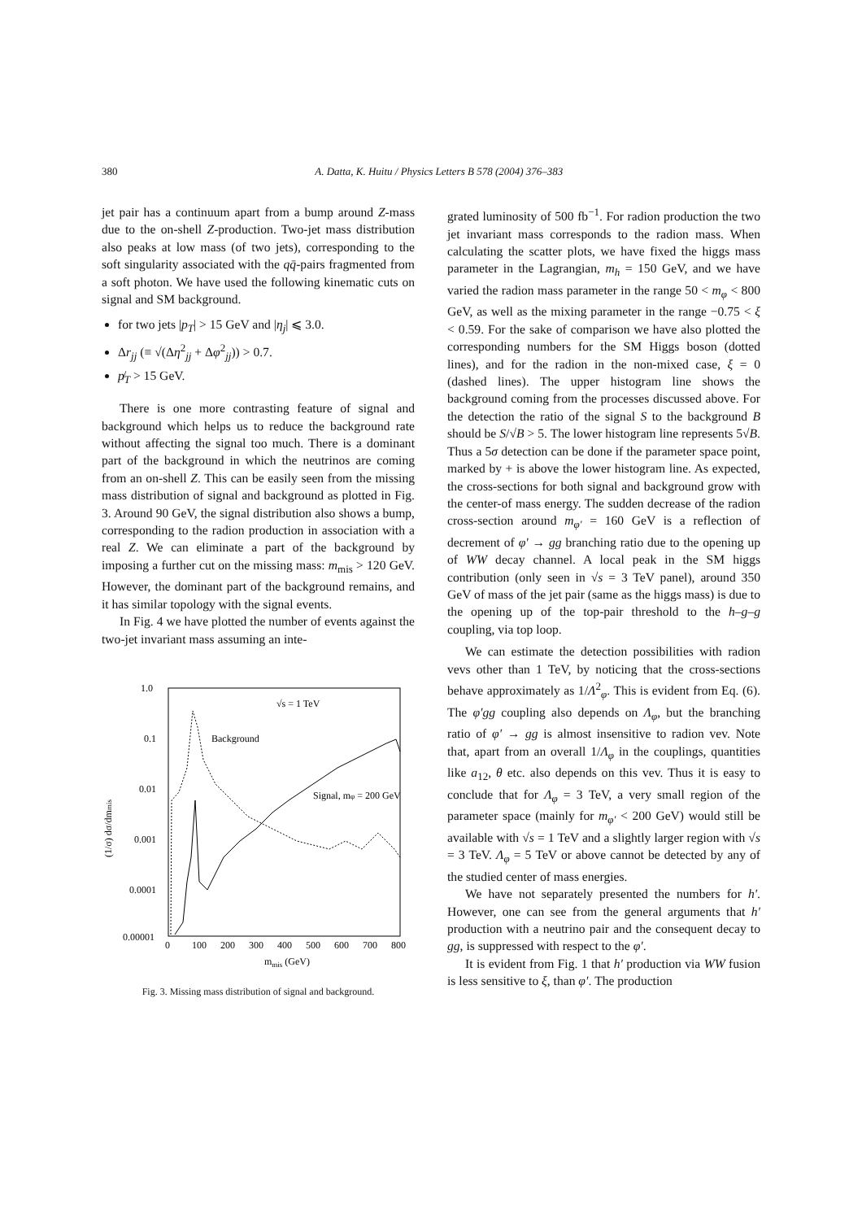380 A. Datta, K. Huitu / Physics Letters B 578 (2004) 376–383
jet pair has a continuum apart from a bump around Z-mass due to the on-shell Z-production. Two-jet mass distribution also peaks at low mass (of two jets), corresponding to the soft singularity associated with the qq̄-pairs fragmented from a soft photon. We have used the following kinematic cuts on signal and SM background.
for two jets |p<sub>T</sub>| > 15 GeV and |η<sub>j</sub>| ⩽ 3.0.
Δr<sub>jj</sub> (≡ √(Δη<sup>2</sup><sub>jj</sub> + Δφ<sup>2</sup><sub>jj</sub>)) > 0.7.
p̸<sub>T</sub> > 15 GeV.
There is one more contrasting feature of signal and background which helps us to reduce the background rate without affecting the signal too much. There is a dominant part of the background in which the neutrinos are coming from an on-shell Z. This can be easily seen from the missing mass distribution of signal and background as plotted in Fig. 3. Around 90 GeV, the signal distribution also shows a bump, corresponding to the radion production in association with a real Z. We can eliminate a part of the background by imposing a further cut on the missing mass: m<sub>mis</sub> > 120 GeV. However, the dominant part of the background remains, and it has similar topology with the signal events.
In Fig. 4 we have plotted the number of events against the two-jet invariant mass assuming an inte-
1.0
0.1
0.01
0.001
0.0001
0.00001
0
100
200
300
400
500
600
700
800
mmis (GeV)
(1/σ) dσ/dmmis
√s = 1 TeV
Background
Signal, mφ = 200 GeV
Fig. 3. Missing mass distribution of signal and background.
grated luminosity of 500 fb<sup>−1</sup>. For radion production the two jet invariant mass corresponds to the radion mass. When calculating the scatter plots, we have fixed the higgs mass parameter in the Lagrangian, m<sub>h</sub> = 150 GeV, and we have varied the radion mass parameter in the range 50 < m<sub>φ</sub> < 800 GeV, as well as the mixing parameter in the range −0.75 < ξ < 0.59. For the sake of comparison we have also plotted the corresponding numbers for the SM Higgs boson (dotted lines), and for the radion in the non-mixed case, ξ = 0 (dashed lines). The upper histogram line shows the background coming from the processes discussed above. For the detection the ratio of the signal S to the background B should be S/√B > 5. The lower histogram line represents 5√B. Thus a 5σ detection can be done if the parameter space point, marked by + is above the lower histogram line. As expected, the cross-sections for both signal and background grow with the center-of mass energy. The sudden decrease of the radion cross-section around m<sub>φ′</sub> = 160 GeV is a reflection of decrement of φ′ → gg branching ratio due to the opening up of WW decay channel. A local peak in the SM higgs contribution (only seen in √s = 3 TeV panel), around 350 GeV of mass of the jet pair (same as the higgs mass) is due to the opening up of the top-pair threshold to the h–g–g coupling, via top loop.
We can estimate the detection possibilities with radion vevs other than 1 TeV, by noticing that the cross-sections behave approximately as 1/Λ<sup>2</sup><sub>φ</sub>. This is evident from Eq. (6). The φ′gg coupling also depends on Λ<sub>φ</sub>, but the branching ratio of φ′ → gg is almost insensitive to radion vev. Note that, apart from an overall 1/Λ<sub>φ</sub> in the couplings, quantities like a<sub>12</sub>, θ etc. also depends on this vev. Thus it is easy to conclude that for Λ<sub>φ</sub> = 3 TeV, a very small region of the parameter space (mainly for m<sub>φ′</sub> < 200 GeV) would still be available with √s = 1 TeV and a slightly larger region with √s = 3 TeV. Λ<sub>φ</sub> = 5 TeV or above cannot be detected by any of the studied center of mass energies.
We have not separately presented the numbers for h′. However, one can see from the general arguments that h′ production with a neutrino pair and the consequent decay to gg, is suppressed with respect to the φ′.
It is evident from Fig. 1 that h′ production via WW fusion is less sensitive to ξ, than φ′. The production